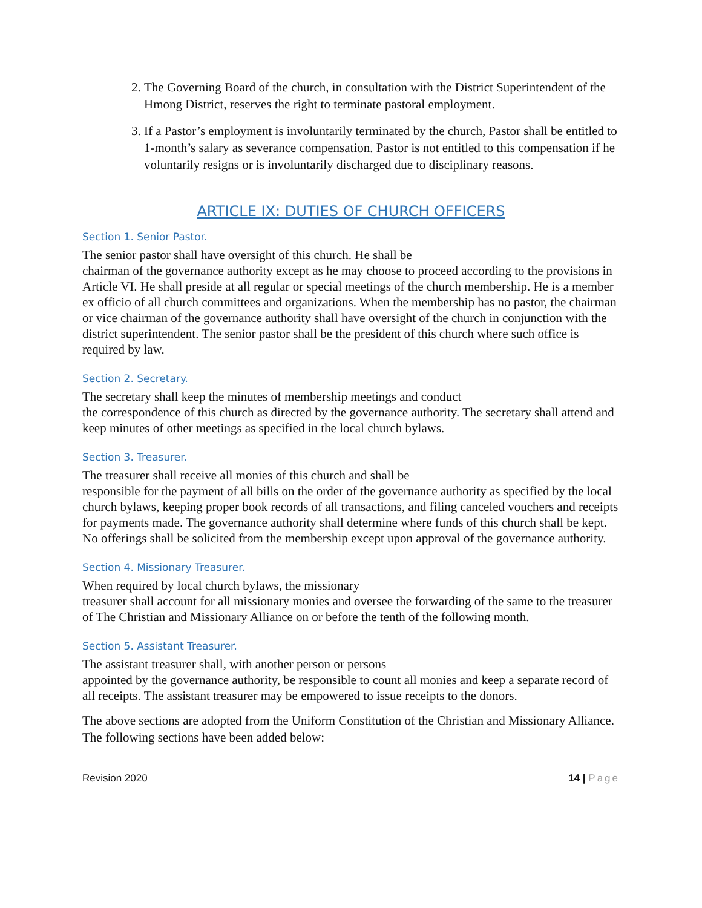2. The Governing Board of the church, in consultation with the District Superintendent of the Hmong District, reserves the right to terminate pastoral employment.
3. If a Pastor’s employment is involuntarily terminated by the church, Pastor shall be entitled to 1-month’s salary as severance compensation. Pastor is not entitled to this compensation if he voluntarily resigns or is involuntarily discharged due to disciplinary reasons.
ARTICLE IX: DUTIES OF CHURCH OFFICERS
Section 1. Senior Pastor.
The senior pastor shall have oversight of this church. He shall be
chairman of the governance authority except as he may choose to proceed according to the provisions in Article VI. He shall preside at all regular or special meetings of the church membership. He is a member ex officio of all church committees and organizations. When the membership has no pastor, the chairman or vice chairman of the governance authority shall have oversight of the church in conjunction with the district superintendent. The senior pastor shall be the president of this church where such office is required by law.
Section 2. Secretary.
The secretary shall keep the minutes of membership meetings and conduct
the correspondence of this church as directed by the governance authority. The secretary shall attend and keep minutes of other meetings as specified in the local church bylaws.
Section 3. Treasurer.
The treasurer shall receive all monies of this church and shall be
responsible for the payment of all bills on the order of the governance authority as specified by the local church bylaws, keeping proper book records of all transactions, and filing canceled vouchers and receipts for payments made. The governance authority shall determine where funds of this church shall be kept. No offerings shall be solicited from the membership except upon approval of the governance authority.
Section 4. Missionary Treasurer.
When required by local church bylaws, the missionary
treasurer shall account for all missionary monies and oversee the forwarding of the same to the treasurer of The Christian and Missionary Alliance on or before the tenth of the following month.
Section 5. Assistant Treasurer.
The assistant treasurer shall, with another person or persons
appointed by the governance authority, be responsible to count all monies and keep a separate record of all receipts. The assistant treasurer may be empowered to issue receipts to the donors.
The above sections are adopted from the Uniform Constitution of the Christian and Missionary Alliance. The following sections have been added below:
Revision 2020 14 | Page